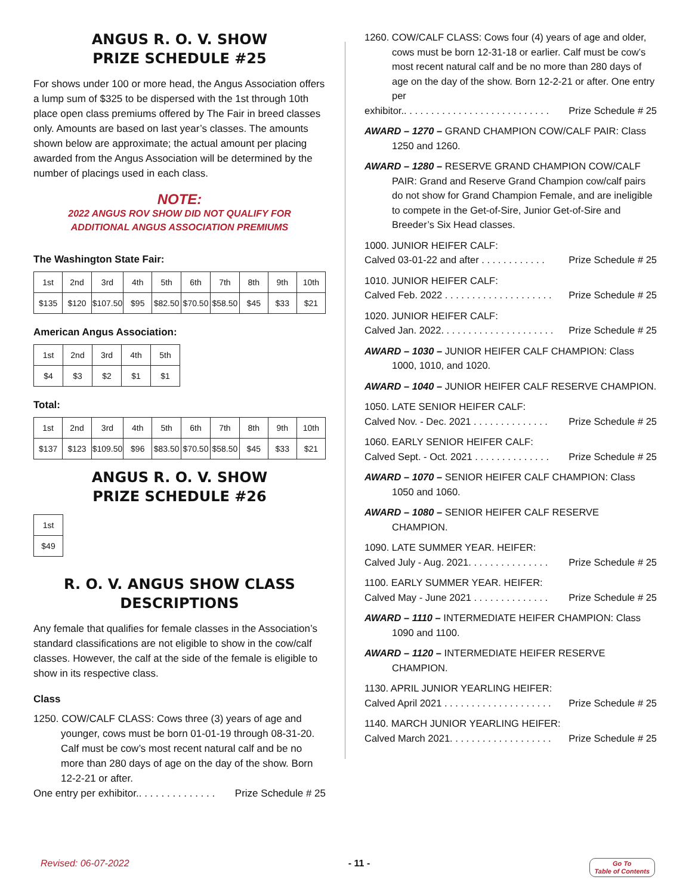ANGUS R. O. V. SHOW
PRIZE SCHEDULE #25
For shows under 100 or more head, the Angus Association offers a lump sum of $325 to be dispersed with the 1st through 10th place open class premiums offered by The Fair in breed classes only. Amounts are based on last year’s classes. The amounts shown below are approximate; the actual amount per placing awarded from the Angus Association will be determined by the number of placings used in each class.
NOTE:
2022 ANGUS ROV SHOW DID NOT QUALIFY FOR
ADDITIONAL ANGUS ASSOCIATION PREMIUMS
The Washington State Fair:
| 1st | 2nd | 3rd | 4th | 5th | 6th | 7th | 8th | 9th | 10th |
| $135 | $120 | $107.50 | $95 | $82.50 | $70.50 | $58.50 | $45 | $33 | $21 |
American Angus Association:
| 1st | 2nd | 3rd | 4th | 5th |
| $4 | $3 | $2 | $1 | $1 |
Total:
| 1st | 2nd | 3rd | 4th | 5th | 6th | 7th | 8th | 9th | 10th |
| $137 | $123 | $109.50 | $96 | $83.50 | $70.50 | $58.50 | $45 | $33 | $21 |
ANGUS R. O. V. SHOW
PRIZE SCHEDULE #26
| 1st |
| $49 |
R. O. V. ANGUS SHOW CLASS
DESCRIPTIONS
Any female that qualifies for female classes in the Association’s standard classifications are not eligible to show in the cow/calf classes. However, the calf at the side of the female is eligible to show in its respective class.
Class
1250. COW/CALF CLASS: Cows three (3) years of age and younger, cows must be born 01-01-19 through 08-31-20. Calf must be cow’s most recent natural calf and be no more than 280 days of age on the day of the show. Born 12-2-21 or after.
One entry per exhibitor.. . . . . . . . . . . . . . Prize Schedule # 25
1260. COW/CALF CLASS: Cows four (4) years of age and older, cows must be born 12-31-18 or earlier. Calf must be cow’s most recent natural calf and be no more than 280 days of age on the day of the show. Born 12-2-21 or after. One entry per
exhibitor.. . . . . . . . . . . . . . . . . . . . . . . . . . . Prize Schedule # 25
AWARD – 1270 – GRAND CHAMPION COW/CALF PAIR: Class 1250 and 1260.
AWARD – 1280 – RESERVE GRAND CHAMPION COW/CALF PAIR: Grand and Reserve Grand Champion cow/calf pairs do not show for Grand Champion Female, and are ineligible to compete in the Get-of-Sire, Junior Get-of-Sire and Breeder’s Six Head classes.
1000. JUNIOR HEIFER CALF:
Calved 03-01-22 and after . . . . . . . . . . . . Prize Schedule # 25
1010. JUNIOR HEIFER CALF:
Calved Feb. 2022 . . . . . . . . . . . . . . . . . . . . Prize Schedule # 25
1020. JUNIOR HEIFER CALF:
Calved Jan. 2022. . . . . . . . . . . . . . . . . . . . . Prize Schedule # 25
AWARD – 1030 – JUNIOR HEIFER CALF CHAMPION: Class 1000, 1010, and 1020.
AWARD – 1040 – JUNIOR HEIFER CALF RESERVE CHAMPION.
1050. LATE SENIOR HEIFER CALF:
Calved Nov. - Dec. 2021 . . . . . . . . . . . . . . Prize Schedule # 25
1060. EARLY SENIOR HEIFER CALF:
Calved Sept. - Oct. 2021 . . . . . . . . . . . . . . Prize Schedule # 25
AWARD – 1070 – SENIOR HEIFER CALF CHAMPION: Class 1050 and 1060.
AWARD – 1080 – SENIOR HEIFER CALF RESERVE CHAMPION.
1090. LATE SUMMER YEAR. HEIFER:
Calved July - Aug. 2021. . . . . . . . . . . . . . . Prize Schedule # 25
1100. EARLY SUMMER YEAR. HEIFER:
Calved May - June 2021 . . . . . . . . . . . . . . Prize Schedule # 25
AWARD – 1110 – INTERMEDIATE HEIFER CHAMPION: Class 1090 and 1100.
AWARD – 1120 – INTERMEDIATE HEIFER RESERVE CHAMPION.
1130. APRIL JUNIOR YEARLING HEIFER:
Calved April 2021 . . . . . . . . . . . . . . . . . . . . Prize Schedule # 25
1140. MARCH JUNIOR YEARLING HEIFER:
Calved March 2021. . . . . . . . . . . . . . . . . . . Prize Schedule # 25
Revised: 06-07-2022 - 11 - Go To
Table of Contents